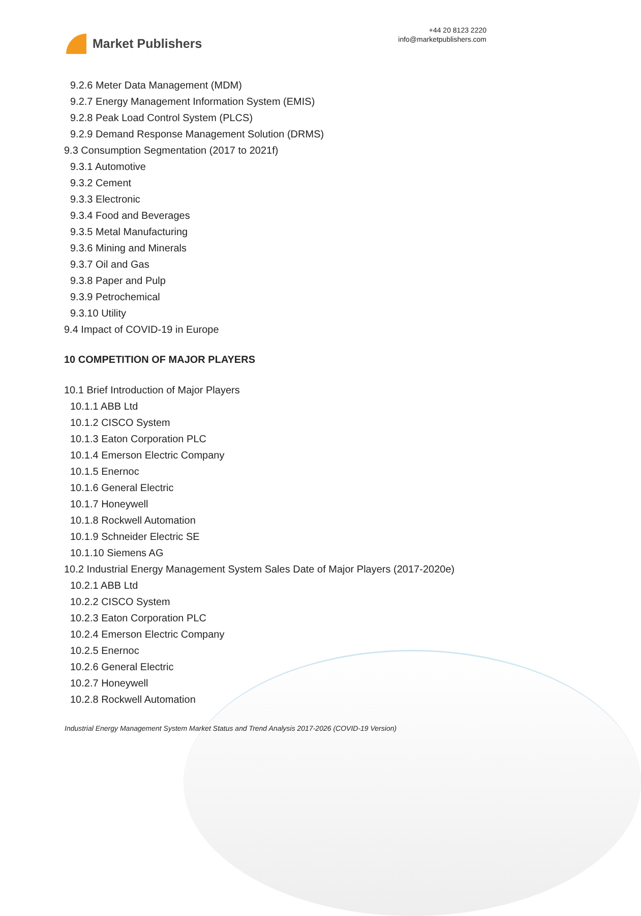Market Publishers
+44 20 8123 2220
info@marketpublishers.com
9.2.6 Meter Data Management (MDM)
9.2.7 Energy Management Information System (EMIS)
9.2.8 Peak Load Control System (PLCS)
9.2.9 Demand Response Management Solution (DRMS)
9.3 Consumption Segmentation (2017 to 2021f)
9.3.1 Automotive
9.3.2 Cement
9.3.3 Electronic
9.3.4 Food and Beverages
9.3.5 Metal Manufacturing
9.3.6 Mining and Minerals
9.3.7 Oil and Gas
9.3.8 Paper and Pulp
9.3.9 Petrochemical
9.3.10 Utility
9.4 Impact of COVID-19 in Europe
10 COMPETITION OF MAJOR PLAYERS
10.1 Brief Introduction of Major Players
10.1.1 ABB Ltd
10.1.2 CISCO System
10.1.3 Eaton Corporation PLC
10.1.4 Emerson Electric Company
10.1.5 Enernoc
10.1.6 General Electric
10.1.7 Honeywell
10.1.8 Rockwell Automation
10.1.9 Schneider Electric SE
10.1.10 Siemens AG
10.2 Industrial Energy Management System Sales Date of Major Players (2017-2020e)
10.2.1 ABB Ltd
10.2.2 CISCO System
10.2.3 Eaton Corporation PLC
10.2.4 Emerson Electric Company
10.2.5 Enernoc
10.2.6 General Electric
10.2.7 Honeywell
10.2.8 Rockwell Automation
Industrial Energy Management System Market Status and Trend Analysis 2017-2026 (COVID-19 Version)